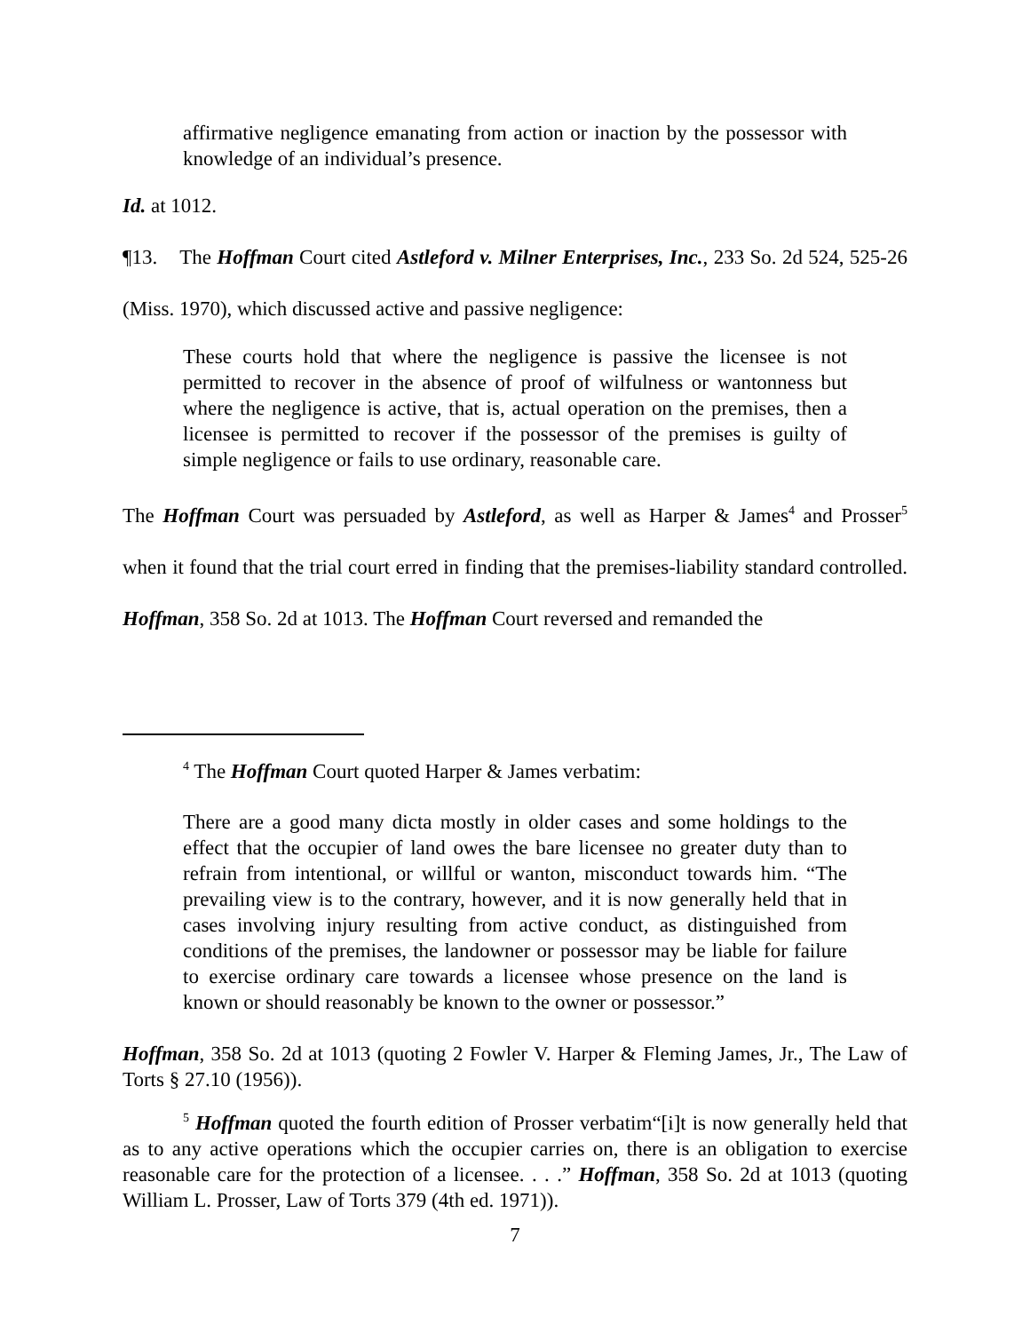affirmative negligence emanating from action or inaction by the possessor with knowledge of an individual’s presence.
Id. at 1012.
¶13. The Hoffman Court cited Astleford v. Milner Enterprises, Inc., 233 So. 2d 524, 525-26 (Miss. 1970), which discussed active and passive negligence:
These courts hold that where the negligence is passive the licensee is not permitted to recover in the absence of proof of wilfulness or wantonness but where the negligence is active, that is, actual operation on the premises, then a licensee is permitted to recover if the possessor of the premises is guilty of simple negligence or fails to use ordinary, reasonable care.
The Hoffman Court was persuaded by Astleford, as well as Harper & James<sup>4</sup> and Prosser<sup>5</sup> when it found that the trial court erred in finding that the premises-liability standard controlled. Hoffman, 358 So. 2d at 1013. The Hoffman Court reversed and remanded the
<sup>4</sup> The Hoffman Court quoted Harper & James verbatim:
There are a good many dicta mostly in older cases and some holdings to the effect that the occupier of land owes the bare licensee no greater duty than to refrain from intentional, or willful or wanton, misconduct towards him. “The prevailing view is to the contrary, however, and it is now generally held that in cases involving injury resulting from active conduct, as distinguished from conditions of the premises, the landowner or possessor may be liable for failure to exercise ordinary care towards a licensee whose presence on the land is known or should reasonably be known to the owner or possessor.”
Hoffman, 358 So. 2d at 1013 (quoting 2 Fowler V. Harper & Fleming James, Jr., The Law of Torts § 27.10 (1956)).
<sup>5</sup> Hoffman quoted the fourth edition of Prosser verbatim“[i]t is now generally held that as to any active operations which the occupier carries on, there is an obligation to exercise reasonable care for the protection of a licensee. . . .” Hoffman, 358 So. 2d at 1013 (quoting William L. Prosser, Law of Torts 379 (4th ed. 1971)).
7